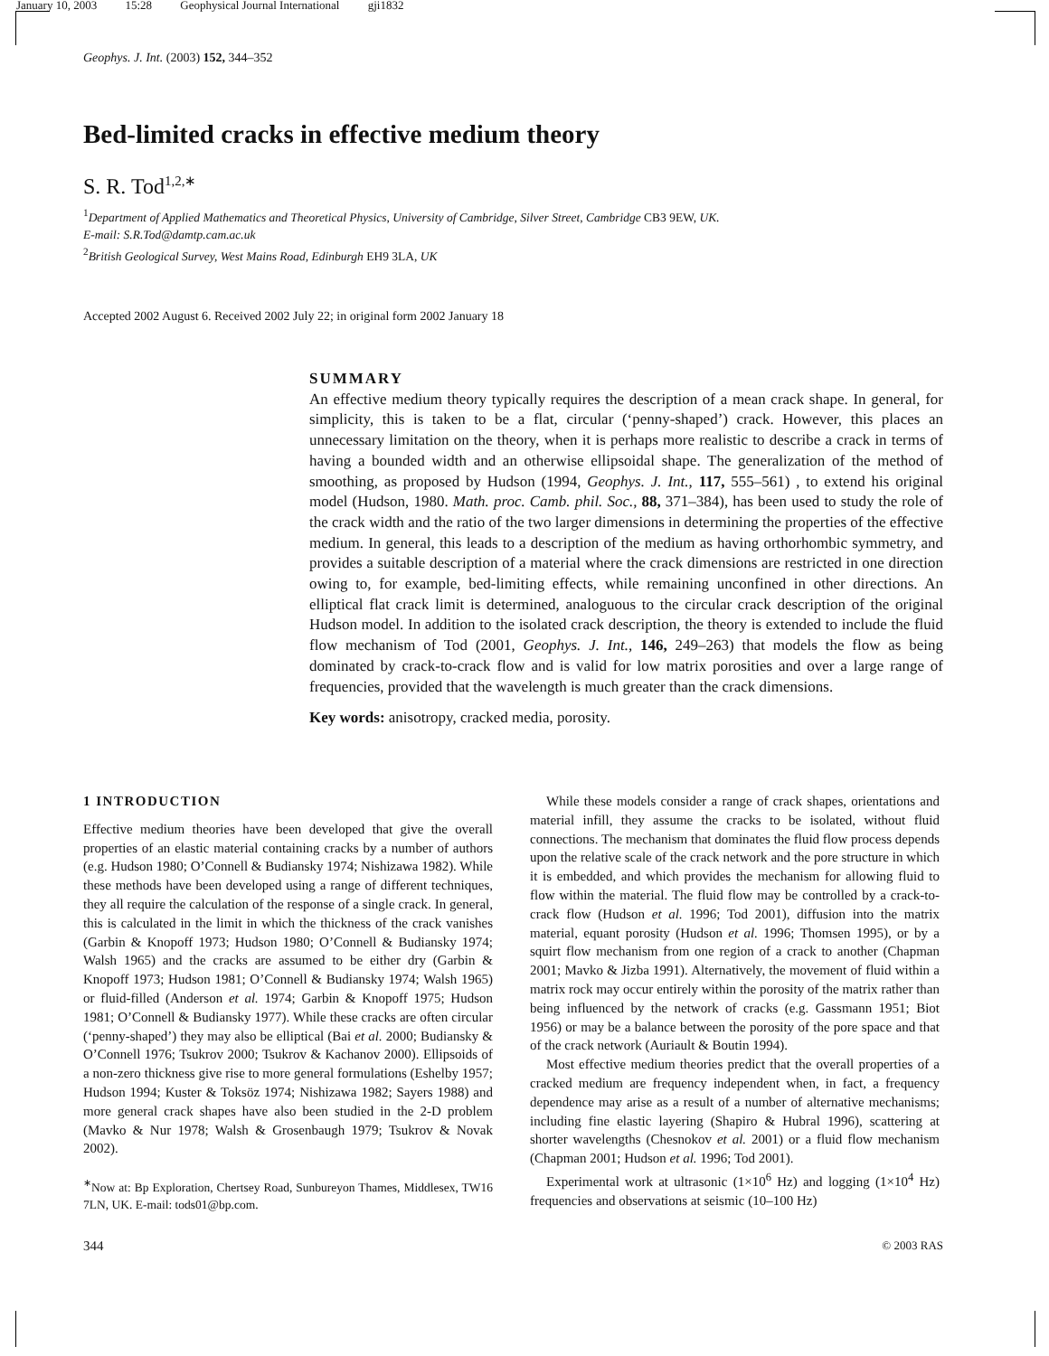January 10, 2003 15:28 Geophysical Journal International gji1832
Geophys. J. Int. (2003) 152, 344–352
Bed-limited cracks in effective medium theory
S. R. Tod<sup>1,2,∗</sup>
<sup>1</sup> Department of Applied Mathematics and Theoretical Physics, University of Cambridge, Silver Street, Cambridge CB3 9EW, UK.
E-mail: S.R.Tod@damtp.cam.ac.uk
<sup>2</sup> British Geological Survey, West Mains Road, Edinburgh EH9 3LA, UK
Accepted 2002 August 6. Received 2002 July 22; in original form 2002 January 18
SUMMARY
An effective medium theory typically requires the description of a mean crack shape. In general, for simplicity, this is taken to be a flat, circular (‘penny-shaped’) crack. However, this places an unnecessary limitation on the theory, when it is perhaps more realistic to describe a crack in terms of having a bounded width and an otherwise ellipsoidal shape. The generalization of the method of smoothing, as proposed by Hudson (1994, Geophys. J. Int., 117, 555–561) , to extend his original model (Hudson, 1980. Math. proc. Camb. phil. Soc., 88, 371–384), has been used to study the role of the crack width and the ratio of the two larger dimensions in determining the properties of the effective medium. In general, this leads to a description of the medium as having orthorhombic symmetry, and provides a suitable description of a material where the crack dimensions are restricted in one direction owing to, for example, bed-limiting effects, while remaining unconfined in other directions. An elliptical flat crack limit is determined, analoguous to the circular crack description of the original Hudson model. In addition to the isolated crack description, the theory is extended to include the fluid flow mechanism of Tod (2001, Geophys. J. Int., 146, 249–263) that models the flow as being dominated by crack-to-crack flow and is valid for low matrix porosities and over a large range of frequencies, provided that the wavelength is much greater than the crack dimensions.
Key words: anisotropy, cracked media, porosity.
1 INTRODUCTION
Effective medium theories have been developed that give the overall properties of an elastic material containing cracks by a number of authors (e.g. Hudson 1980; O’Connell & Budiansky 1974; Nishizawa 1982). While these methods have been developed using a range of different techniques, they all require the calculation of the response of a single crack. In general, this is calculated in the limit in which the thickness of the crack vanishes (Garbin & Knopoff 1973; Hudson 1980; O’Connell & Budiansky 1974; Walsh 1965) and the cracks are assumed to be either dry (Garbin & Knopoff 1973; Hudson 1981; O’Connell & Budiansky 1974; Walsh 1965) or fluid-filled (Anderson et al. 1974; Garbin & Knopoff 1975; Hudson 1981; O’Connell & Budiansky 1977). While these cracks are often circular (‘penny-shaped’) they may also be elliptical (Bai et al. 2000; Budiansky & O’Connell 1976; Tsukrov 2000; Tsukrov & Kachanov 2000). Ellipsoids of a non-zero thickness give rise to more general formulations (Eshelby 1957; Hudson 1994; Kuster & Toksöz 1974; Nishizawa 1982; Sayers 1988) and more general crack shapes have also been studied in the 2-D problem (Mavko & Nur 1978; Walsh & Grosenbaugh 1979; Tsukrov & Novak 2002).
<sup>∗</sup>Now at: Bp Exploration, Chertsey Road, Sunbureyon Thames, Middlesex, TW16 7LN, UK. E-mail: tods01@bp.com.
While these models consider a range of crack shapes, orientations and material infill, they assume the cracks to be isolated, without fluid connections. The mechanism that dominates the fluid flow process depends upon the relative scale of the crack network and the pore structure in which it is embedded, and which provides the mechanism for allowing fluid to flow within the material. The fluid flow may be controlled by a crack-to-crack flow (Hudson et al. 1996; Tod 2001), diffusion into the matrix material, equant porosity (Hudson et al. 1996; Thomsen 1995), or by a squirt flow mechanism from one region of a crack to another (Chapman 2001; Mavko & Jizba 1991). Alternatively, the movement of fluid within a matrix rock may occur entirely within the porosity of the matrix rather than being influenced by the network of cracks (e.g. Gassmann 1951; Biot 1956) or may be a balance between the porosity of the pore space and that of the crack network (Auriault & Boutin 1994).
Most effective medium theories predict that the overall properties of a cracked medium are frequency independent when, in fact, a frequency dependence may arise as a result of a number of alternative mechanisms; including fine elastic layering (Shapiro & Hubral 1996), scattering at shorter wavelengths (Chesnokov et al. 2001) or a fluid flow mechanism (Chapman 2001; Hudson et al. 1996; Tod 2001).
Experimental work at ultrasonic (1×10<sup>6</sup> Hz) and logging (1×10<sup>4</sup> Hz) frequencies and observations at seismic (10–100 Hz)
344 © 2003 RAS